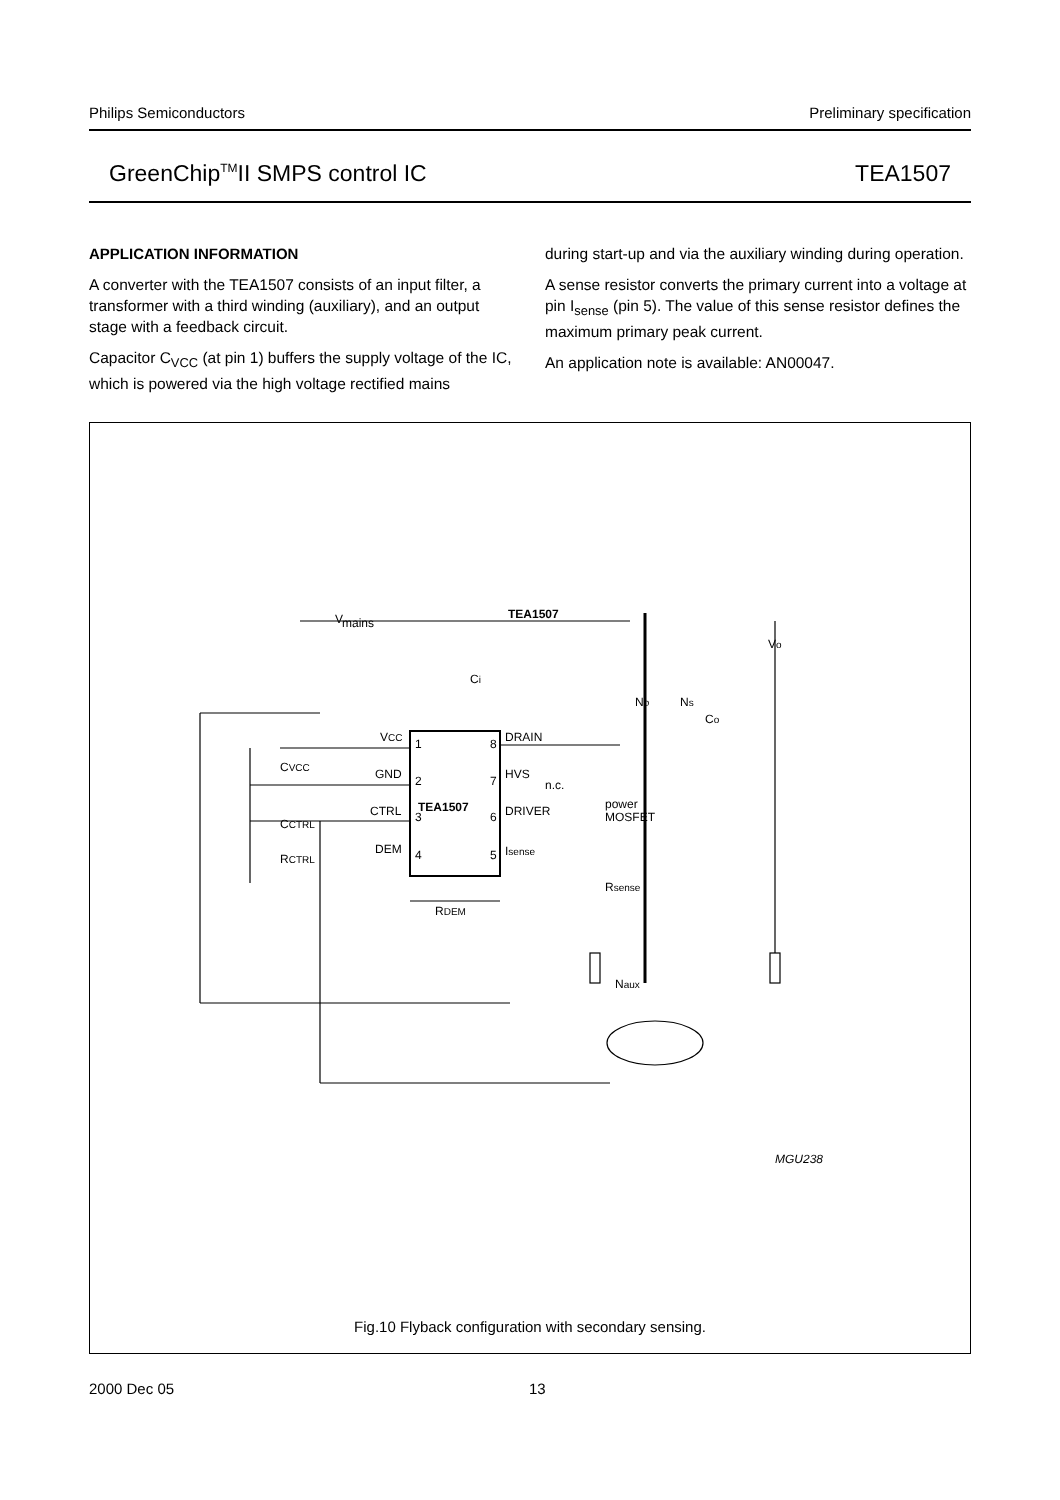Philips Semiconductors Preliminary specification
GreenChip<sup>TM</sup>II SMPS control IC TEA1507
APPLICATION INFORMATION
A converter with the TEA1507 consists of an input filter, a transformer with a third winding (auxiliary), and an output stage with a feedback circuit.
Capacitor C<sub>VCC</sub> (at pin 1) buffers the supply voltage of the IC, which is powered via the high voltage rectified mains
during start-up and via the auxiliary winding during operation.
A sense resistor converts the primary current into a voltage at pin I<sub>sense</sub> (pin 5). The value of this sense resistor defines the maximum primary peak current.
An application note is available: AN00047.
V
mains
TEA1507
VCC
GND
CTRL
DEM
1
2
3
4
8
7
6
5
DRAIN
HVS
n.c.
DRIVER
Isense
TEA1507
power
MOSFET
Rsense
CVCC
CCTRL
RCTRL
RDEM
Np
Ns
Co
Ci
Naux
Vo
MGU238
Fig.10 Flyback configuration with secondary sensing.
2000 Dec 05 13